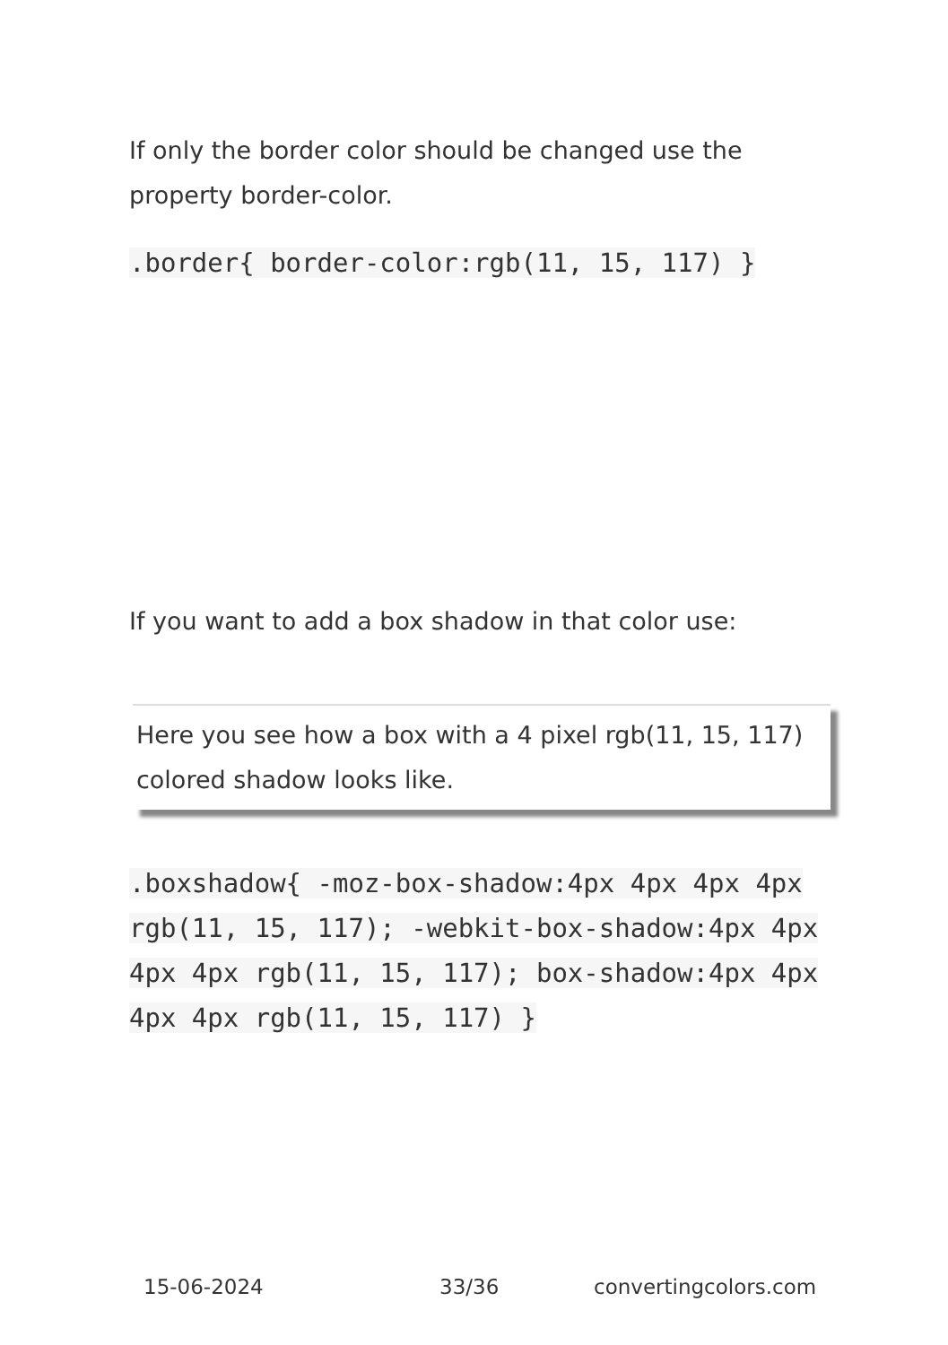If only the border color should be changed use the property border-color.
.border{ border-color:rgb(11, 15, 117) }
If you want to add a box shadow in that color use:
Here you see how a box with a 4 pixel rgb(11, 15, 117) colored shadow looks like.
.boxshadow{ -moz-box-shadow:4px 4px 4px 4px rgb(11, 15, 117); -webkit-box-shadow:4px 4px 4px 4px rgb(11, 15, 117); box-shadow:4px 4px 4px 4px rgb(11, 15, 117) }
15-06-2024 33/36 convertingcolors.com